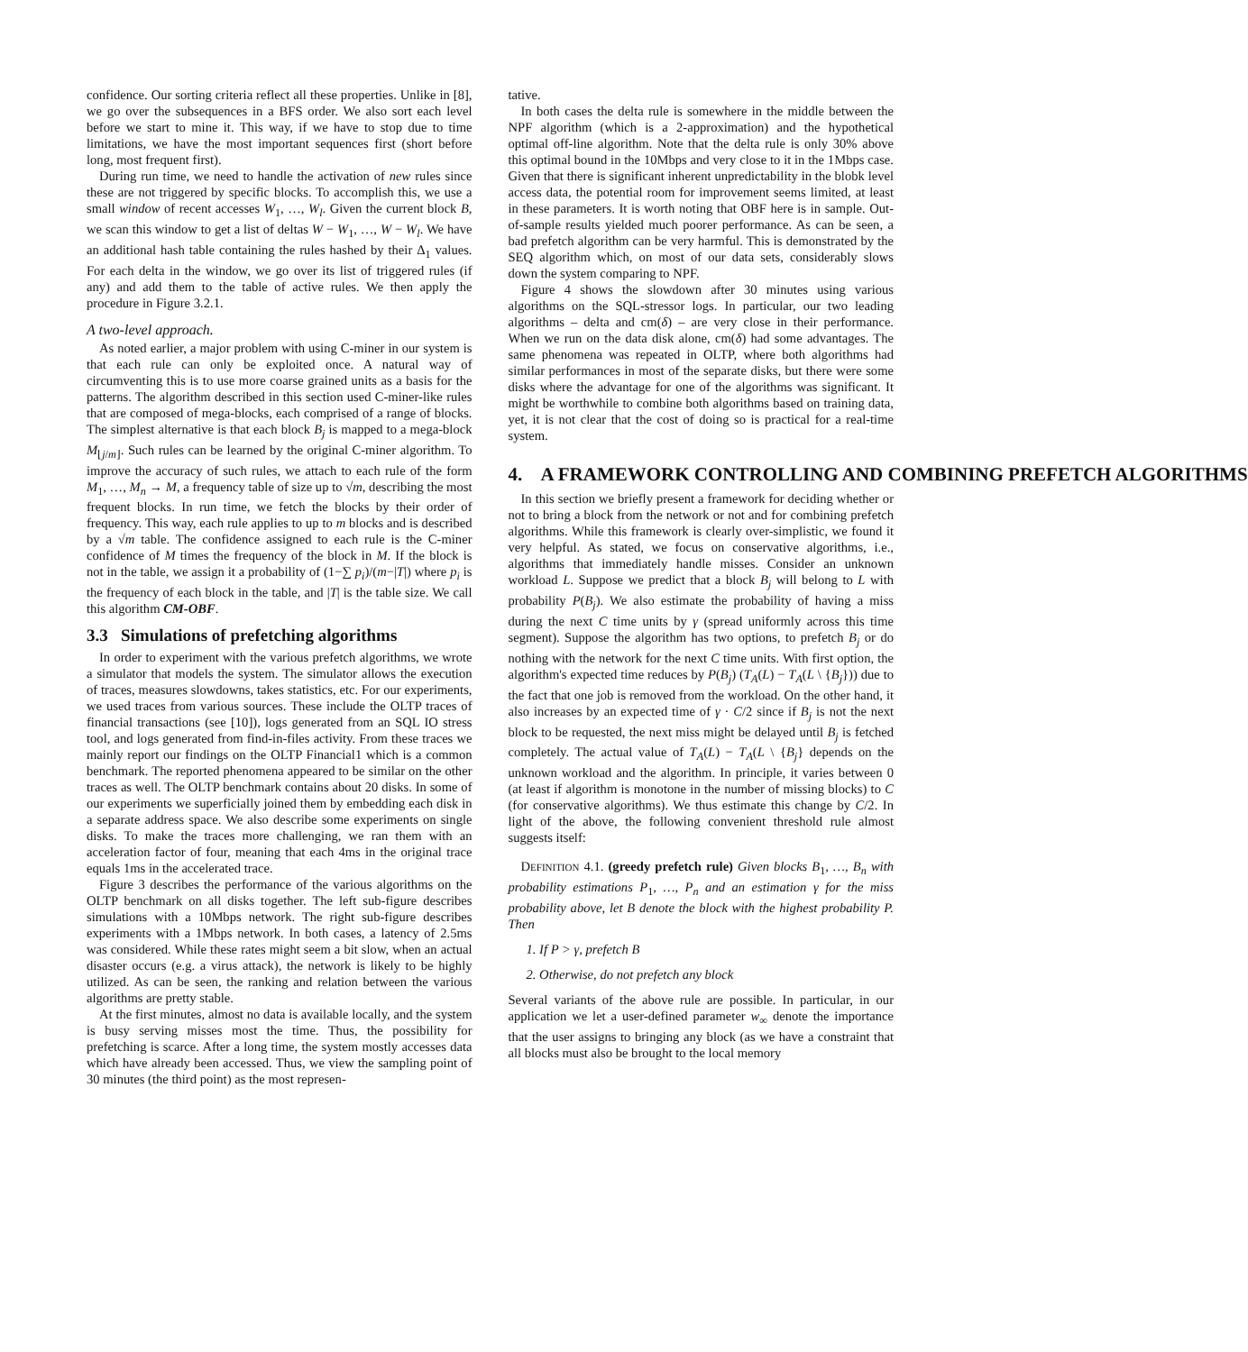confidence. Our sorting criteria reflect all these properties. Unlike in [8], we go over the subsequences in a BFS order. We also sort each level before we start to mine it. This way, if we have to stop due to time limitations, we have the most important sequences first (short before long, most frequent first).
During run time, we need to handle the activation of new rules since these are not triggered by specific blocks. To accomplish this, we use a small window of recent accesses W<sub>1</sub>, …, W<sub>l</sub>. Given the current block B, we scan this window to get a list of deltas W − W<sub>1</sub>, …, W − W<sub>l</sub>. We have an additional hash table containing the rules hashed by their Δ<sub>1</sub> values. For each delta in the window, we go over its list of triggered rules (if any) and add them to the table of active rules. We then apply the procedure in Figure 3.2.1.
A two-level approach.
As noted earlier, a major problem with using C-miner in our system is that each rule can only be exploited once. A natural way of circumventing this is to use more coarse grained units as a basis for the patterns. The algorithm described in this section used C-miner-like rules that are composed of mega-blocks, each comprised of a range of blocks. The simplest alternative is that each block B<sub>j</sub> is mapped to a mega-block M<sub>⌊j/m⌋</sub>. Such rules can be learned by the original C-miner algorithm. To improve the accuracy of such rules, we attach to each rule of the form M<sub>1</sub>, …, M<sub>n</sub> → M, a frequency table of size up to √m, describing the most frequent blocks. In run time, we fetch the blocks by their order of frequency. This way, each rule applies to up to m blocks and is described by a √m table. The confidence assigned to each rule is the C-miner confidence of M times the frequency of the block in M. If the block is not in the table, we assign it a probability of (1−∑ p<sub>i</sub>)/(m−|T|) where p<sub>i</sub> is the frequency of each block in the table, and |T| is the table size. We call this algorithm CM-OBF.
3.3 Simulations of prefetching algorithms
In order to experiment with the various prefetch algorithms, we wrote a simulator that models the system. The simulator allows the execution of traces, measures slowdowns, takes statistics, etc. For our experiments, we used traces from various sources. These include the OLTP traces of financial transactions (see [10]), logs generated from an SQL IO stress tool, and logs generated from find-in-files activity. From these traces we mainly report our findings on the OLTP Financial1 which is a common benchmark. The reported phenomena appeared to be similar on the other traces as well. The OLTP benchmark contains about 20 disks. In some of our experiments we superficially joined them by embedding each disk in a separate address space. We also describe some experiments on single disks. To make the traces more challenging, we ran them with an acceleration factor of four, meaning that each 4ms in the original trace equals 1ms in the accelerated trace.
Figure 3 describes the performance of the various algorithms on the OLTP benchmark on all disks together. The left sub-figure describes simulations with a 10Mbps network. The right sub-figure describes experiments with a 1Mbps network. In both cases, a latency of 2.5ms was considered. While these rates might seem a bit slow, when an actual disaster occurs (e.g. a virus attack), the network is likely to be highly utilized. As can be seen, the ranking and relation between the various algorithms are pretty stable.
At the first minutes, almost no data is available locally, and the system is busy serving misses most the time. Thus, the possibility for prefetching is scarce. After a long time, the system mostly accesses data which have already been accessed. Thus, we view the sampling point of 30 minutes (the third point) as the most represen-
tative.
In both cases the delta rule is somewhere in the middle between the NPF algorithm (which is a 2-approximation) and the hypothetical optimal off-line algorithm. Note that the delta rule is only 30% above this optimal bound in the 10Mbps and very close to it in the 1Mbps case. Given that there is significant inherent unpredictability in the blobk level access data, the potential room for improvement seems limited, at least in these parameters. It is worth noting that OBF here is in sample. Out-of-sample results yielded much poorer performance. As can be seen, a bad prefetch algorithm can be very harmful. This is demonstrated by the SEQ algorithm which, on most of our data sets, considerably slows down the system comparing to NPF.
Figure 4 shows the slowdown after 30 minutes using various algorithms on the SQL-stressor logs. In particular, our two leading algorithms – delta and cm(δ) – are very close in their performance. When we run on the data disk alone, cm(δ) had some advantages. The same phenomena was repeated in OLTP, where both algorithms had similar performances in most of the separate disks, but there were some disks where the advantage for one of the algorithms was significant. It might be worthwhile to combine both algorithms based on training data, yet, it is not clear that the cost of doing so is practical for a real-time system.
4. A FRAMEWORK CONTROLLING AND COMBINING PREFETCH ALGORITHMS
In this section we briefly present a framework for deciding whether or not to bring a block from the network or not and for combining prefetch algorithms. While this framework is clearly over-simplistic, we found it very helpful. As stated, we focus on conservative algorithms, i.e., algorithms that immediately handle misses. Consider an unknown workload L. Suppose we predict that a block B<sub>j</sub> will belong to L with probability P(B<sub>j</sub>). We also estimate the probability of having a miss during the next C time units by γ (spread uniformly across this time segment). Suppose the algorithm has two options, to prefetch B<sub>j</sub> or do nothing with the network for the next C time units. With first option, the algorithm's expected time reduces by P(B<sub>j</sub>) (T<sub>A</sub>(L) − T<sub>A</sub>(L \ {B<sub>j</sub>})) due to the fact that one job is removed from the workload. On the other hand, it also increases by an expected time of γ · C/2 since if B<sub>j</sub> is not the next block to be requested, the next miss might be delayed until B<sub>j</sub> is fetched completely. The actual value of T<sub>A</sub>(L) − T<sub>A</sub>(L \ {B<sub>j</sub>} depends on the unknown workload and the algorithm. In principle, it varies between 0 (at least if algorithm is monotone in the number of missing blocks) to C (for conservative algorithms). We thus estimate this change by C/2. In light of the above, the following convenient threshold rule almost suggests itself:
DEFINITION 4.1. (greedy prefetch rule) Given blocks B<sub>1</sub>, …, B<sub>n</sub> with probability estimations P<sub>1</sub>, …, P<sub>n</sub> and an estimation γ for the miss probability above, let B denote the block with the highest probability P. Then
1. If P > γ, prefetch B
2. Otherwise, do not prefetch any block
Several variants of the above rule are possible. In particular, in our application we let a user-defined parameter w<sub>∞</sub> denote the importance that the user assigns to bringing any block (as we have a constraint that all blocks must also be brought to the local memory